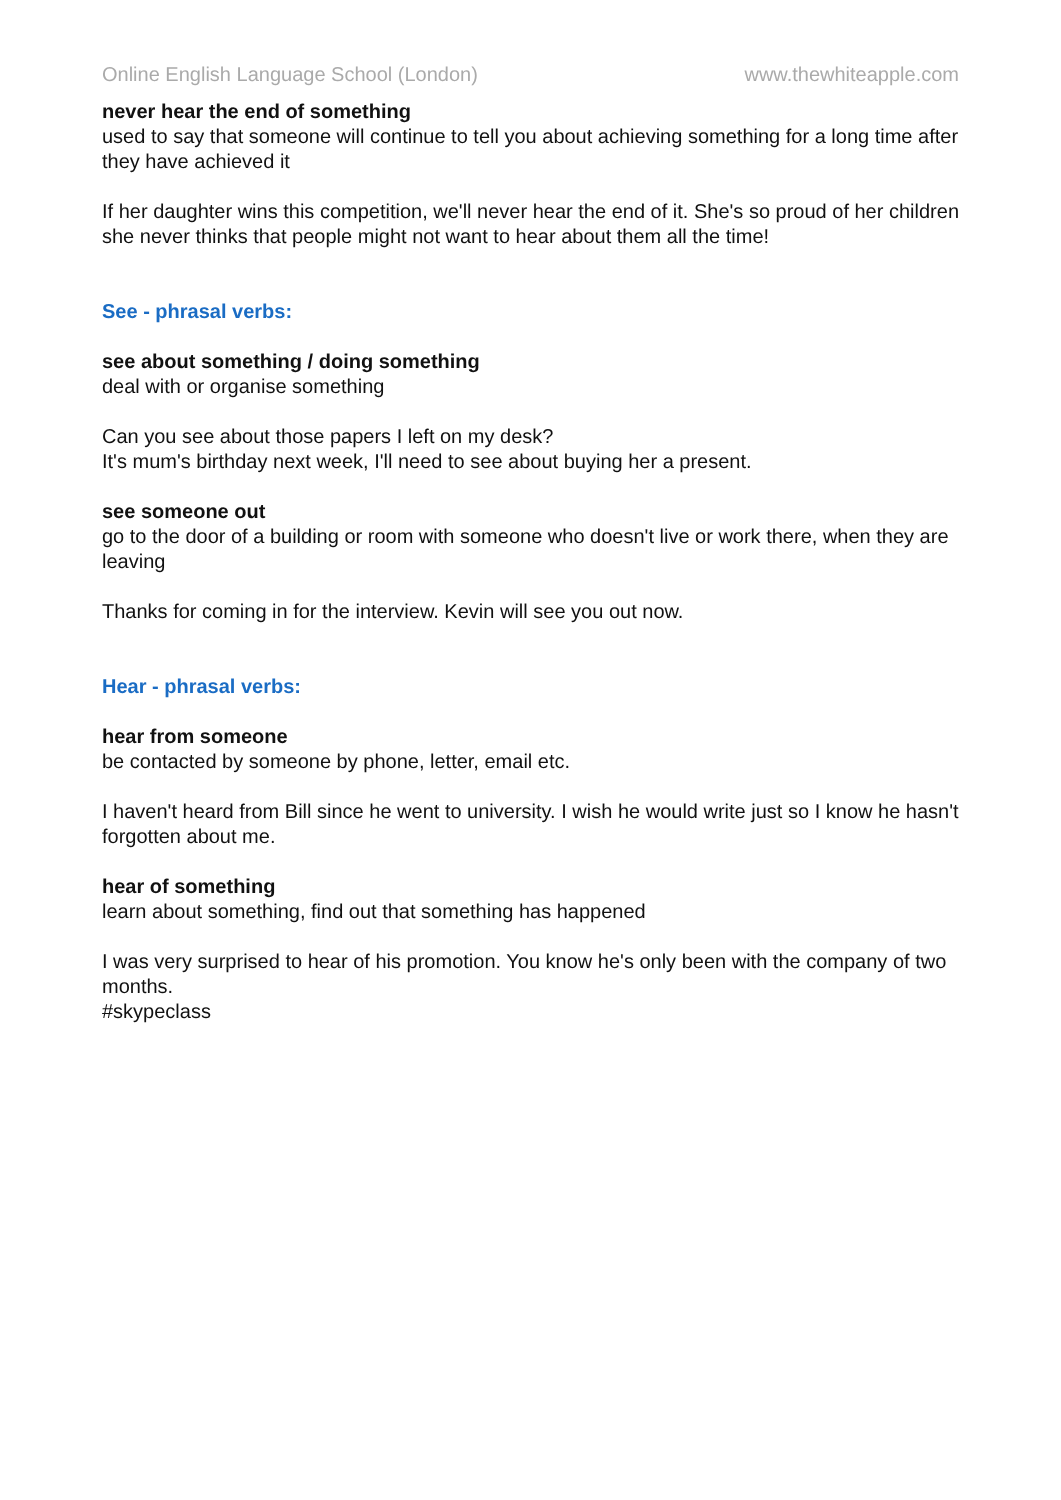Online English Language School (London) www.thewhiteapple.com
never hear the end of something
used to say that someone will continue to tell you about achieving something for a long time after they have achieved it
If her daughter wins this competition, we'll never hear the end of it. She's so proud of her children she never thinks that people might not want to hear about them all the time!
See - phrasal verbs:
see about something / doing something
deal with or organise something
Can you see about those papers I left on my desk?
It's mum's birthday next week, I'll need to see about buying her a present.
see someone out
go to the door of a building or room with someone who doesn't live or work there, when they are leaving
Thanks for coming in for the interview. Kevin will see you out now.
Hear - phrasal verbs:
hear from someone
be contacted by someone by phone, letter, email etc.
I haven't heard from Bill since he went to university. I wish he would write just so I know he hasn't forgotten about me.
hear of something
learn about something, find out that something has happened
I was very surprised to hear of his promotion. You know he's only been with the company of two months.
#skypeclass